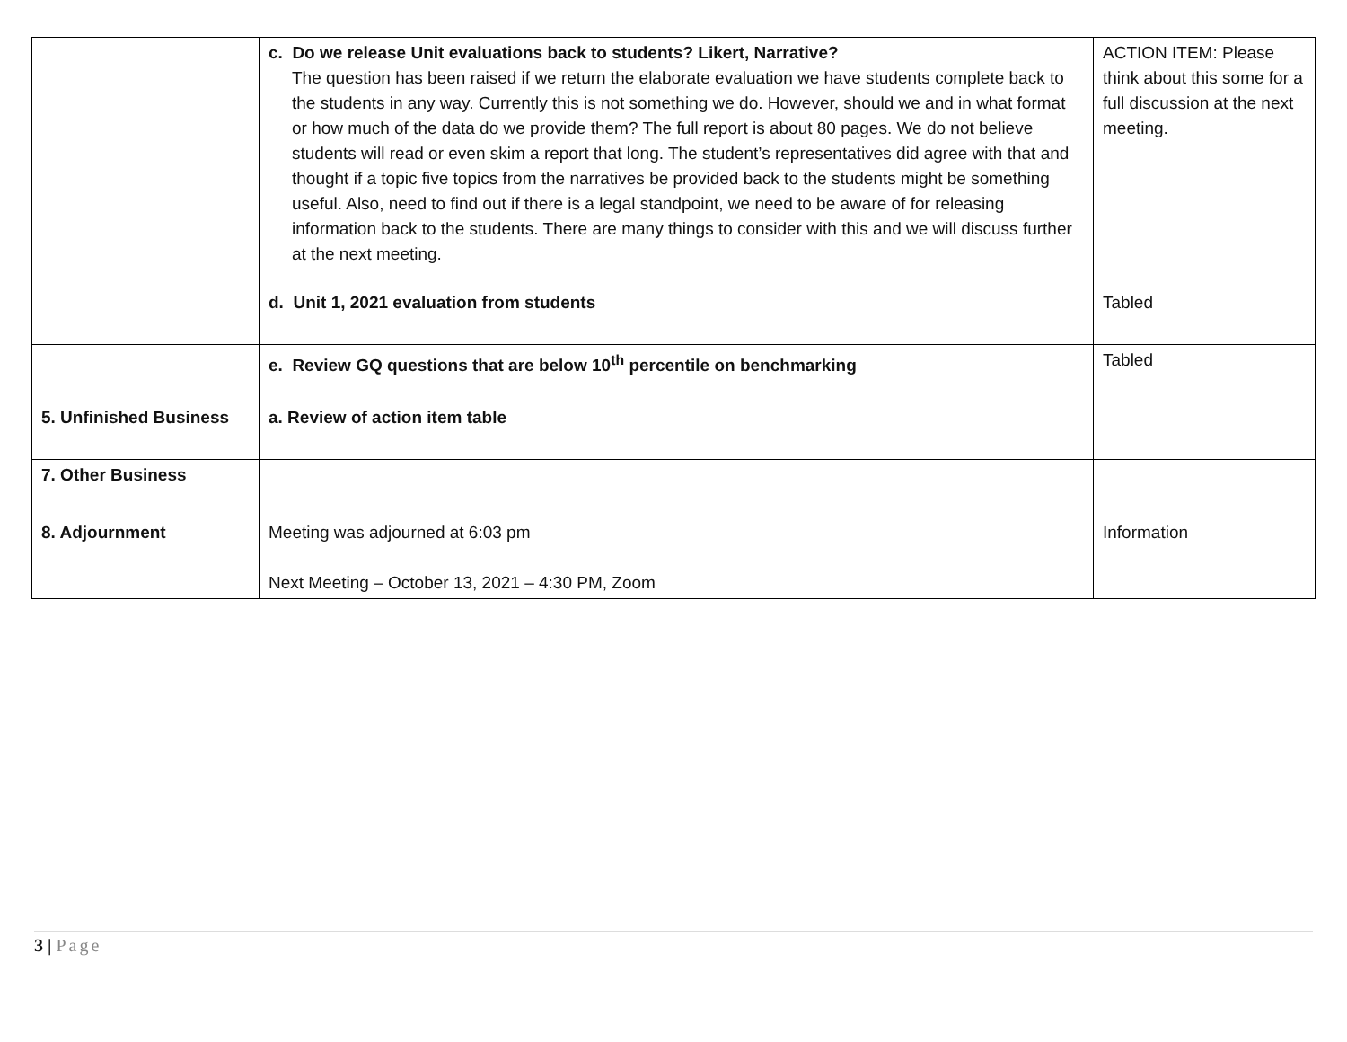| | c. Do we release Unit evaluations back to students? Likert, Narrative? The question has been raised if we return the elaborate evaluation we have students complete back to the students in any way. Currently this is not something we do. However, should we and in what format or how much of the data do we provide them? The full report is about 80 pages. We do not believe students will read or even skim a report that long. The student’s representatives did agree with that and thought if a topic five topics from the narratives be provided back to the students might be something useful. Also, need to find out if there is a legal standpoint, we need to be aware of for releasing information back to the students. There are many things to consider with this and we will discuss further at the next meeting. | ACTION ITEM: Please think about this some for a full discussion at the next meeting. |
| | d. Unit 1, 2021 evaluation from students | Tabled |
| | e. Review GQ questions that are below 10<sup>th</sup> percentile on benchmarking | Tabled |
| 5. Unfinished Business | a. Review of action item table | |
| 7. Other Business | | |
| 8. Adjournment | Meeting was adjourned at 6:03 pm Next Meeting – October 13, 2021 – 4:30 PM, Zoom | Information |
3 | Page